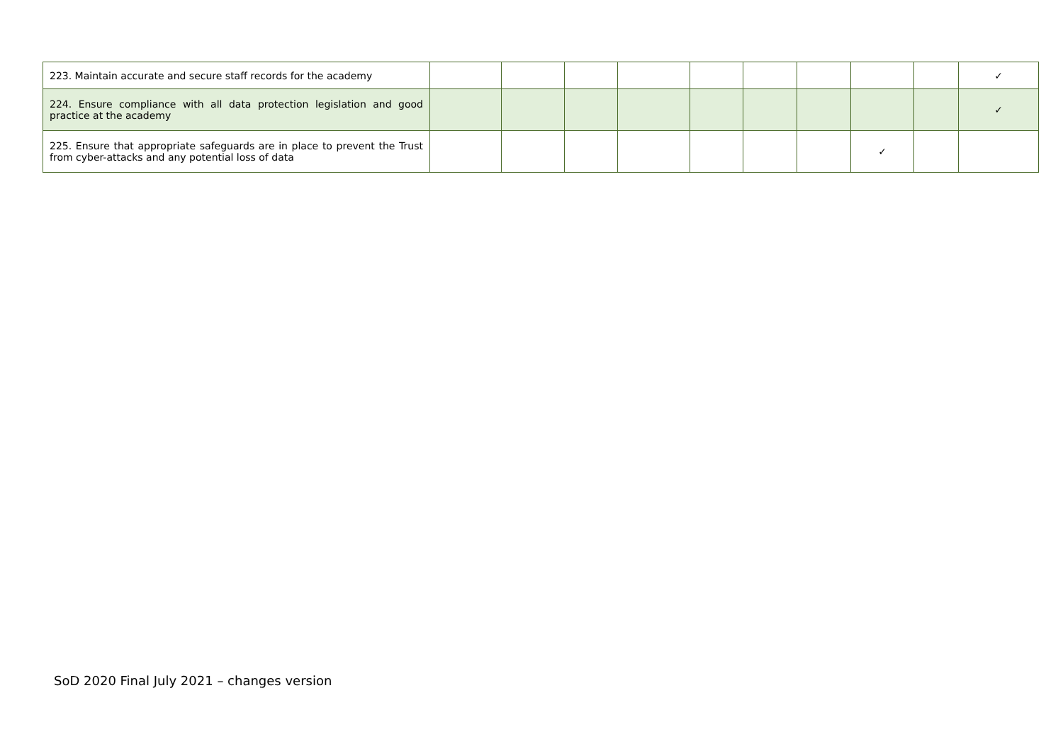| 223. Maintain accurate and secure staff records for the academy | | | | | | | | | | ✓ |
| 224. Ensure compliance with all data protection legislation and good practice at the academy | | | | | | | | | | ✓ |
| 225. Ensure that appropriate safeguards are in place to prevent the Trust from cyber-attacks and any potential loss of data | | | | | | | | ✓ | | |
SoD 2020 Final July 2021 – changes version